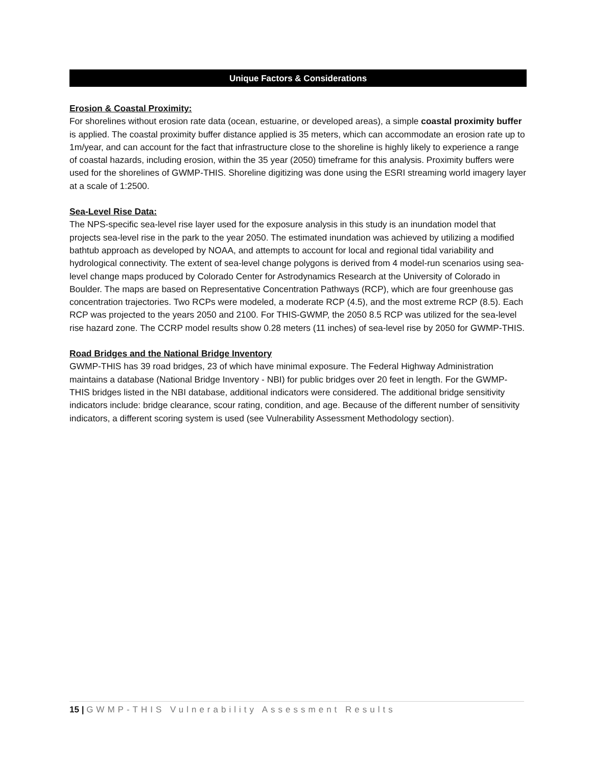Unique Factors & Considerations
Erosion & Coastal Proximity:
For shorelines without erosion rate data (ocean, estuarine, or developed areas), a simple coastal proximity buffer is applied. The coastal proximity buffer distance applied is 35 meters, which can accommodate an erosion rate up to 1m/year, and can account for the fact that infrastructure close to the shoreline is highly likely to experience a range of coastal hazards, including erosion, within the 35 year (2050) timeframe for this analysis. Proximity buffers were used for the shorelines of GWMP-THIS. Shoreline digitizing was done using the ESRI streaming world imagery layer at a scale of 1:2500.
Sea-Level Rise Data:
The NPS-specific sea-level rise layer used for the exposure analysis in this study is an inundation model that projects sea-level rise in the park to the year 2050. The estimated inundation was achieved by utilizing a modified bathtub approach as developed by NOAA, and attempts to account for local and regional tidal variability and hydrological connectivity. The extent of sea-level change polygons is derived from 4 model-run scenarios using sea-level change maps produced by Colorado Center for Astrodynamics Research at the University of Colorado in Boulder. The maps are based on Representative Concentration Pathways (RCP), which are four greenhouse gas concentration trajectories. Two RCPs were modeled, a moderate RCP (4.5), and the most extreme RCP (8.5). Each RCP was projected to the years 2050 and 2100. For THIS-GWMP, the 2050 8.5 RCP was utilized for the sea-level rise hazard zone. The CCRP model results show 0.28 meters (11 inches) of sea-level rise by 2050 for GWMP-THIS.
Road Bridges and the National Bridge Inventory
GWMP-THIS has 39 road bridges, 23 of which have minimal exposure. The Federal Highway Administration maintains a database (National Bridge Inventory - NBI) for public bridges over 20 feet in length. For the GWMP-THIS bridges listed in the NBI database, additional indicators were considered. The additional bridge sensitivity indicators include: bridge clearance, scour rating, condition, and age. Because of the different number of sensitivity indicators, a different scoring system is used (see Vulnerability Assessment Methodology section).
15 | GWMP-THIS Vulnerability Assessment Results